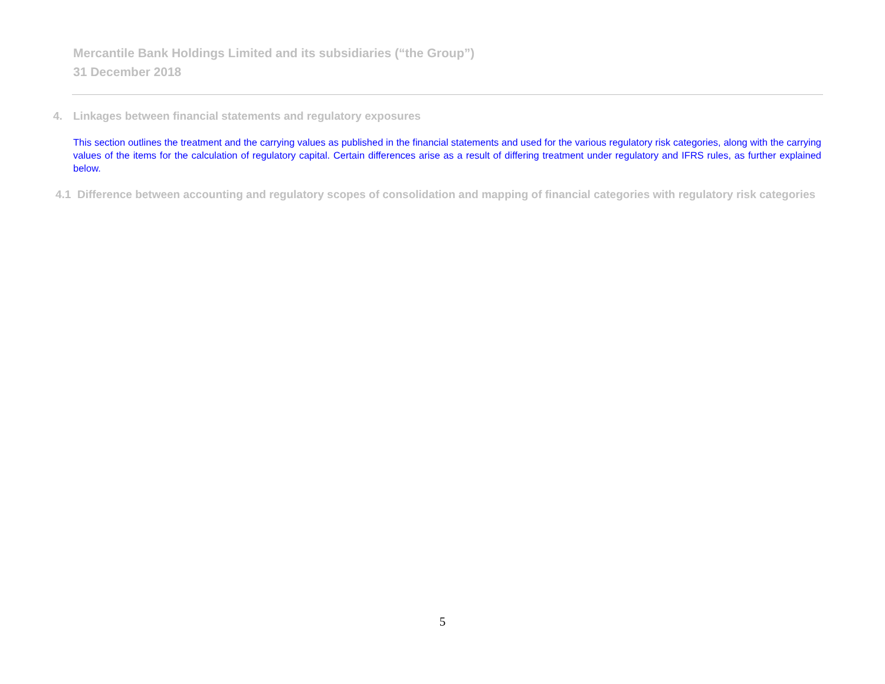Mercantile Bank Holdings Limited and its subsidiaries (“the Group”)
31 December 2018
4. Linkages between financial statements and regulatory exposures
This section outlines the treatment and the carrying values as published in the financial statements and used for the various regulatory risk categories, along with the carrying values of the items for the calculation of regulatory capital. Certain differences arise as a result of differing treatment under regulatory and IFRS rules, as further explained below.
4.1 Difference between accounting and regulatory scopes of consolidation and mapping of financial categories with regulatory risk categories
5